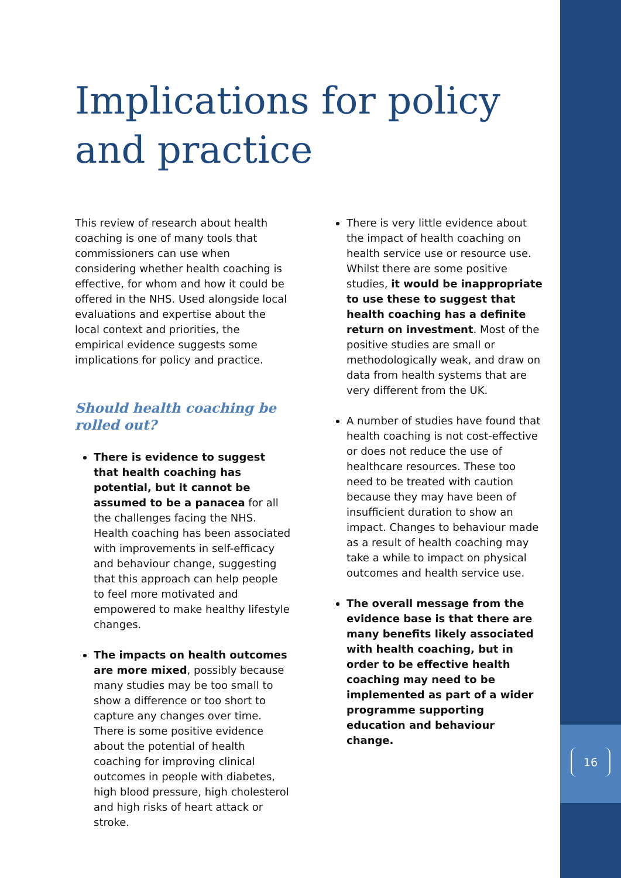Implications for policy and practice
This review of research about health coaching is one of many tools that commissioners can use when considering whether health coaching is effective, for whom and how it could be offered in the NHS. Used alongside local evaluations and expertise about the local context and priorities, the empirical evidence suggests some implications for policy and practice.
Should health coaching be rolled out?
There is evidence to suggest that health coaching has potential, but it cannot be assumed to be a panacea for all the challenges facing the NHS. Health coaching has been associated with improvements in self-efficacy and behaviour change, suggesting that this approach can help people to feel more motivated and empowered to make healthy lifestyle changes.
The impacts on health outcomes are more mixed, possibly because many studies may be too small to show a difference or too short to capture any changes over time. There is some positive evidence about the potential of health coaching for improving clinical outcomes in people with diabetes, high blood pressure, high cholesterol and high risks of heart attack or stroke.
There is very little evidence about the impact of health coaching on health service use or resource use. Whilst there are some positive studies, it would be inappropriate to use these to suggest that health coaching has a definite return on investment. Most of the positive studies are small or methodologically weak, and draw on data from health systems that are very different from the UK.
A number of studies have found that health coaching is not cost-effective or does not reduce the use of healthcare resources. These too need to be treated with caution because they may have been of insufficient duration to show an impact. Changes to behaviour made as a result of health coaching may take a while to impact on physical outcomes and health service use.
The overall message from the evidence base is that there are many benefits likely associated with health coaching, but in order to be effective health coaching may need to be implemented as part of a wider programme supporting education and behaviour change.
16